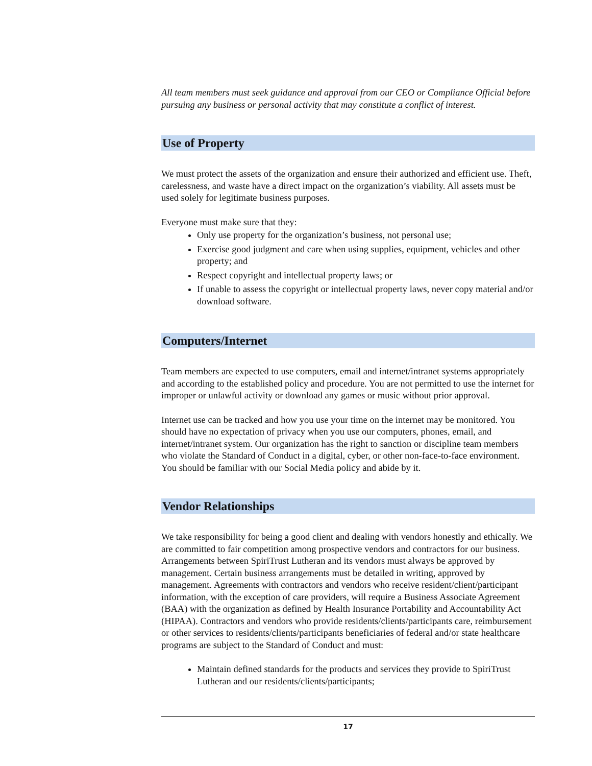All team members must seek guidance and approval from our CEO or Compliance Official before pursuing any business or personal activity that may constitute a conflict of interest.
Use of Property
We must protect the assets of the organization and ensure their authorized and efficient use. Theft, carelessness, and waste have a direct impact on the organization’s viability. All assets must be used solely for legitimate business purposes.
Everyone must make sure that they:
Only use property for the organization’s business, not personal use;
Exercise good judgment and care when using supplies, equipment, vehicles and other property; and
Respect copyright and intellectual property laws; or
If unable to assess the copyright or intellectual property laws, never copy material and/or download software.
Computers/Internet
Team members are expected to use computers, email and internet/intranet systems appropriately and according to the established policy and procedure. You are not permitted to use the internet for improper or unlawful activity or download any games or music without prior approval.
Internet use can be tracked and how you use your time on the internet may be monitored. You should have no expectation of privacy when you use our computers, phones, email, and internet/intranet system. Our organization has the right to sanction or discipline team members who violate the Standard of Conduct in a digital, cyber, or other non-face-to-face environment. You should be familiar with our Social Media policy and abide by it.
Vendor Relationships
We take responsibility for being a good client and dealing with vendors honestly and ethically. We are committed to fair competition among prospective vendors and contractors for our business. Arrangements between SpiriTrust Lutheran and its vendors must always be approved by management. Certain business arrangements must be detailed in writing, approved by management. Agreements with contractors and vendors who receive resident/client/participant information, with the exception of care providers, will require a Business Associate Agreement (BAA) with the organization as defined by Health Insurance Portability and Accountability Act (HIPAA). Contractors and vendors who provide residents/clients/participants care, reimbursement or other services to residents/clients/participants beneficiaries of federal and/or state healthcare programs are subject to the Standard of Conduct and must:
Maintain defined standards for the products and services they provide to SpiriTrust Lutheran and our residents/clients/participants;
17